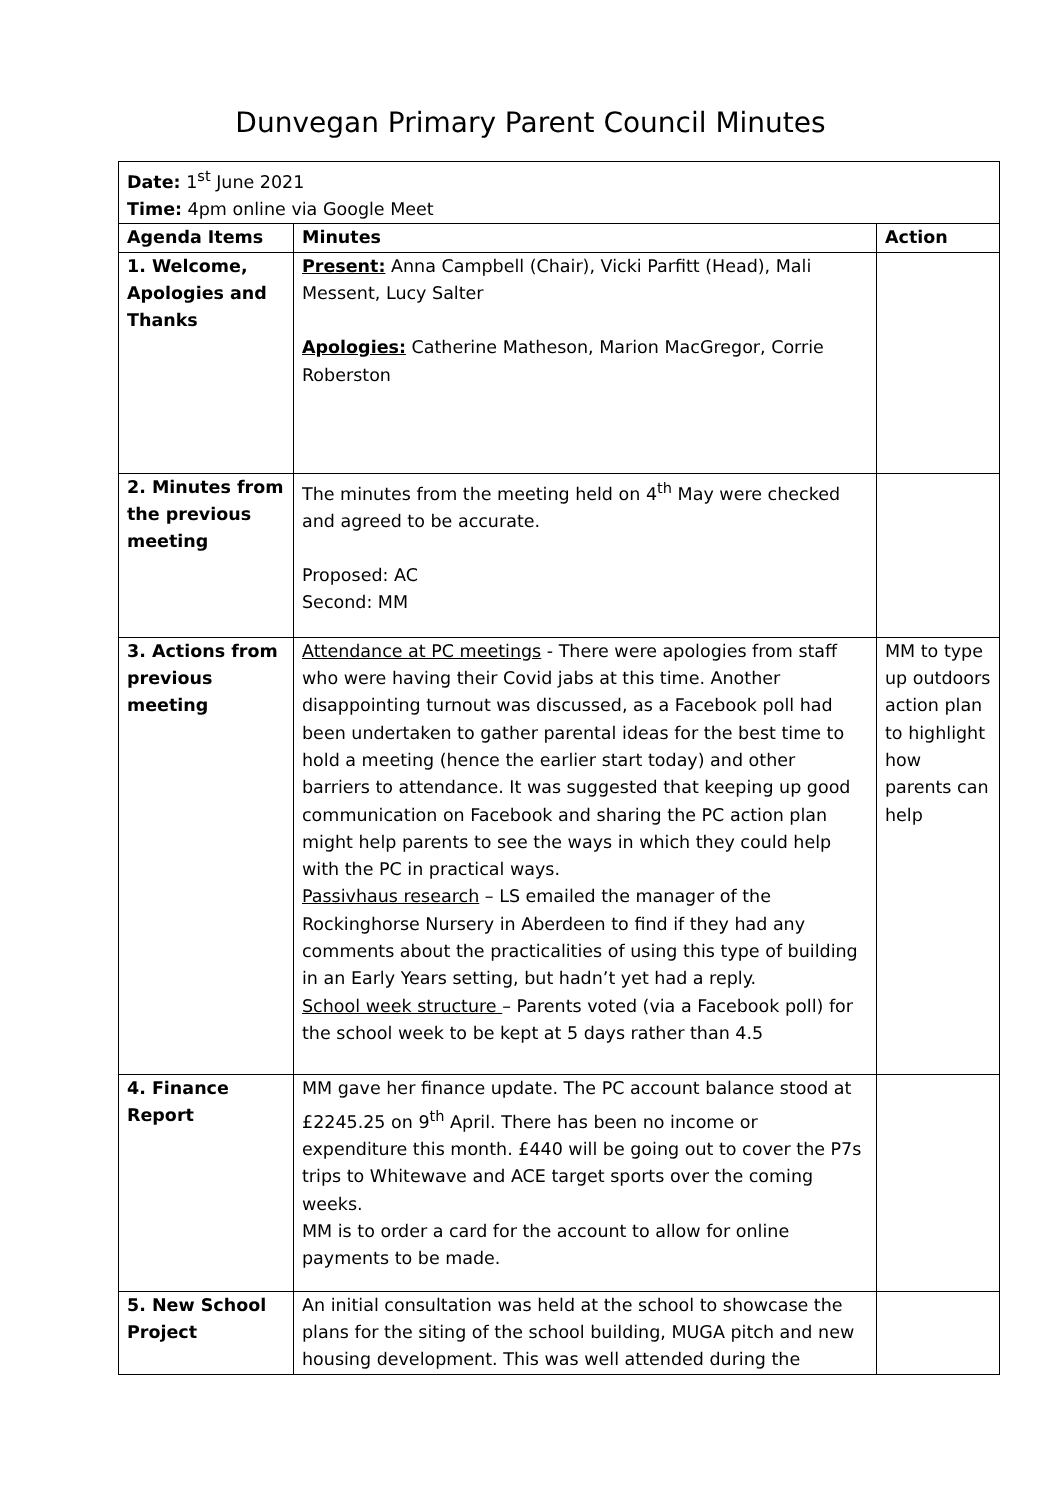Dunvegan Primary Parent Council Minutes
| Date: 1<sup>st</sup> June 2021 Time: 4pm online via Google Meet | | |
| Agenda Items | Minutes | Action |
| 1. Welcome, Apologies and Thanks | Present: Anna Campbell (Chair), Vicki Parfitt (Head), Mali Messent, Lucy Salter Apologies: Catherine Matheson, Marion MacGregor, Corrie Roberston | |
| 2. Minutes from the previous meeting | The minutes from the meeting held on 4<sup>th</sup> May were checked and agreed to be accurate. Proposed: AC Second: MM | |
| 3. Actions from previous meeting | Attendance at PC meetings - There were apologies from staff who were having their Covid jabs at this time. Another disappointing turnout was discussed, as a Facebook poll had been undertaken to gather parental ideas for the best time to hold a meeting (hence the earlier start today) and other barriers to attendance. It was suggested that keeping up good communication on Facebook and sharing the PC action plan might help parents to see the ways in which they could help with the PC in practical ways. Passivhaus research – LS emailed the manager of the Rockinghorse Nursery in Aberdeen to find if they had any comments about the practicalities of using this type of building in an Early Years setting, but hadn’t yet had a reply. School week structure – Parents voted (via a Facebook poll) for the school week to be kept at 5 days rather than 4.5 | MM to type up outdoors action plan to highlight how parents can help |
| 4. Finance Report | MM gave her finance update. The PC account balance stood at £2245.25 on 9<sup>th</sup> April. There has been no income or expenditure this month. £440 will be going out to cover the P7s trips to Whitewave and ACE target sports over the coming weeks. MM is to order a card for the account to allow for online payments to be made. | |
| 5. New School Project | An initial consultation was held at the school to showcase the plans for the siting of the school building, MUGA pitch and new housing development. This was well attended during the | |